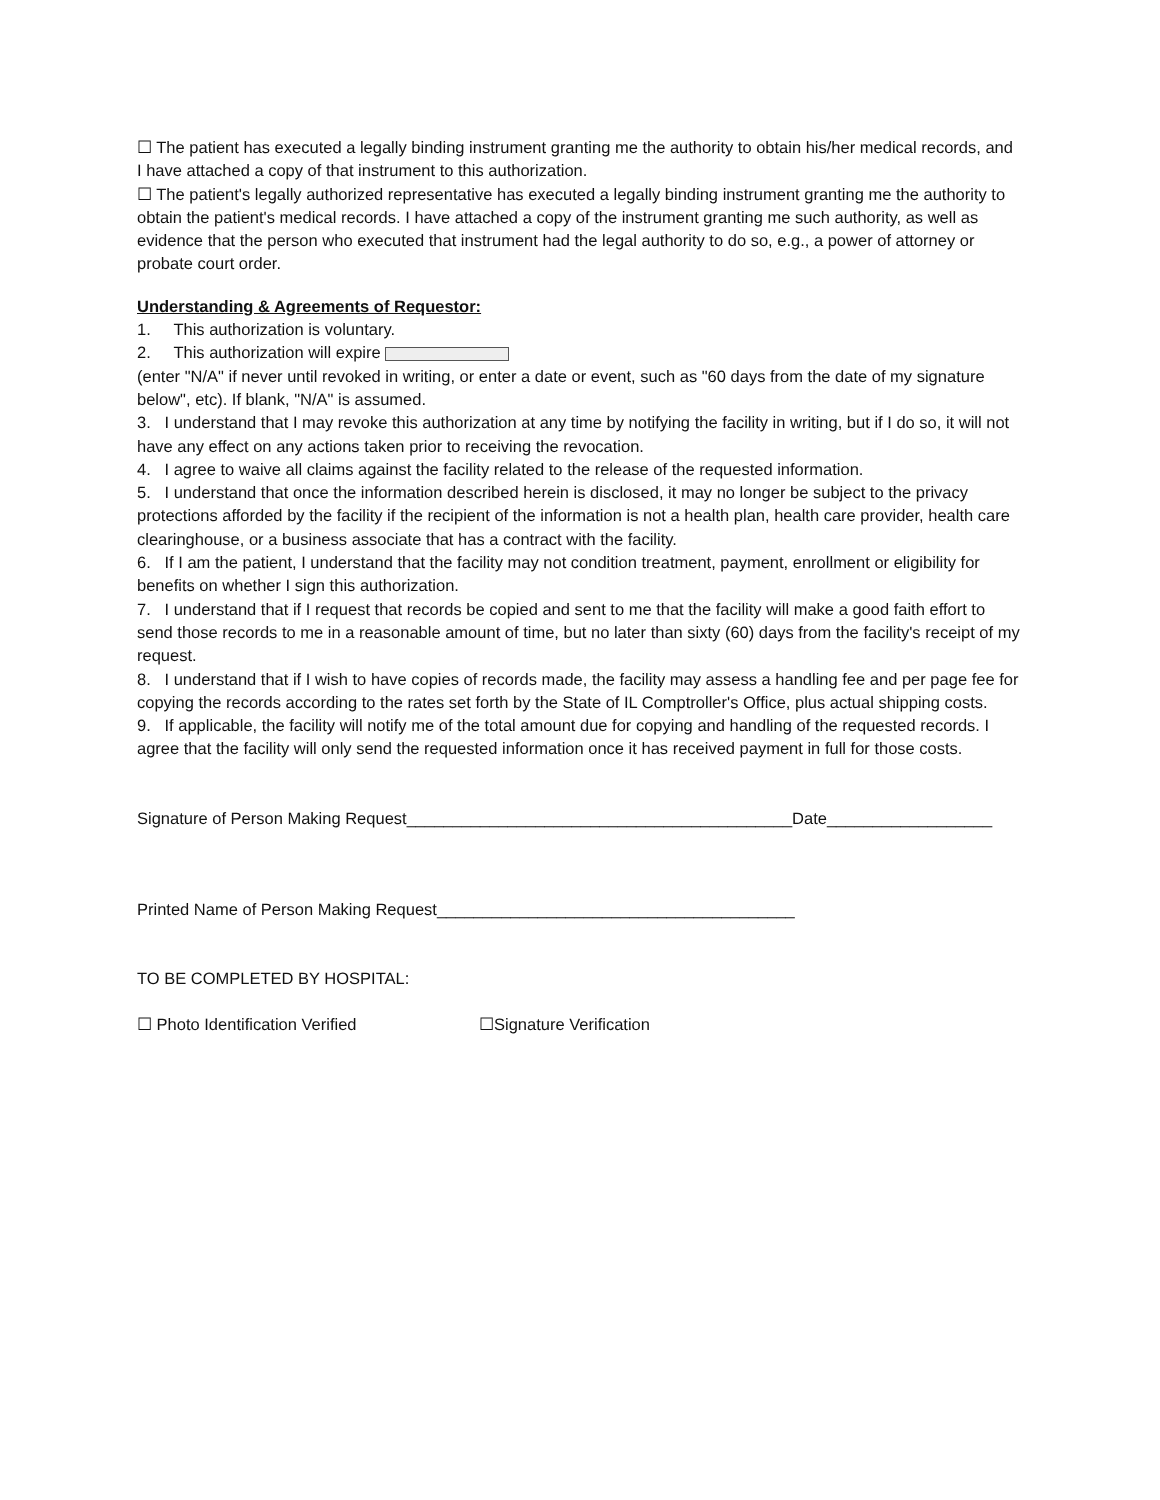☐ The patient has executed a legally binding instrument granting me the authority to obtain his/her medical records, and I have attached a copy of that instrument to this authorization.
☐ The patient's legally authorized representative has executed a legally binding instrument granting me the authority to obtain the patient's medical records. I have attached a copy of the instrument granting me such authority, as well as evidence that the person who executed that instrument had the legal authority to do so, e.g., a power of attorney or probate court order.
Understanding & Agreements of Requestor:
1. This authorization is voluntary.
2. This authorization will expire
(enter "N/A" if never until revoked in writing, or enter a date or event, such as "60 days from the date of my signature below", etc). If blank, "N/A" is assumed.
3. I understand that I may revoke this authorization at any time by notifying the facility in writing, but if I do so, it will not have any effect on any actions taken prior to receiving the revocation.
4. I agree to waive all claims against the facility related to the release of the requested information.
5. I understand that once the information described herein is disclosed, it may no longer be subject to the privacy protections afforded by the facility if the recipient of the information is not a health plan, health care provider, health care clearinghouse, or a business associate that has a contract with the facility.
6. If I am the patient, I understand that the facility may not condition treatment, payment, enrollment or eligibility for benefits on whether I sign this authorization.
7. I understand that if I request that records be copied and sent to me that the facility will make a good faith effort to send those records to me in a reasonable amount of time, but no later than sixty (60) days from the facility's receipt of my request.
8. I understand that if I wish to have copies of records made, the facility may assess a handling fee and per page fee for copying the records according to the rates set forth by the State of IL Comptroller's Office, plus actual shipping costs.
9. If applicable, the facility will notify me of the total amount due for copying and handling of the requested records. I agree that the facility will only send the requested information once it has received payment in full for those costs.
Signature of Person Making Request__________________________________________Date__________________
Printed Name of Person Making Request_______________________________________
TO BE COMPLETED BY HOSPITAL:
☐ Photo Identification Verified ☐Signature Verification